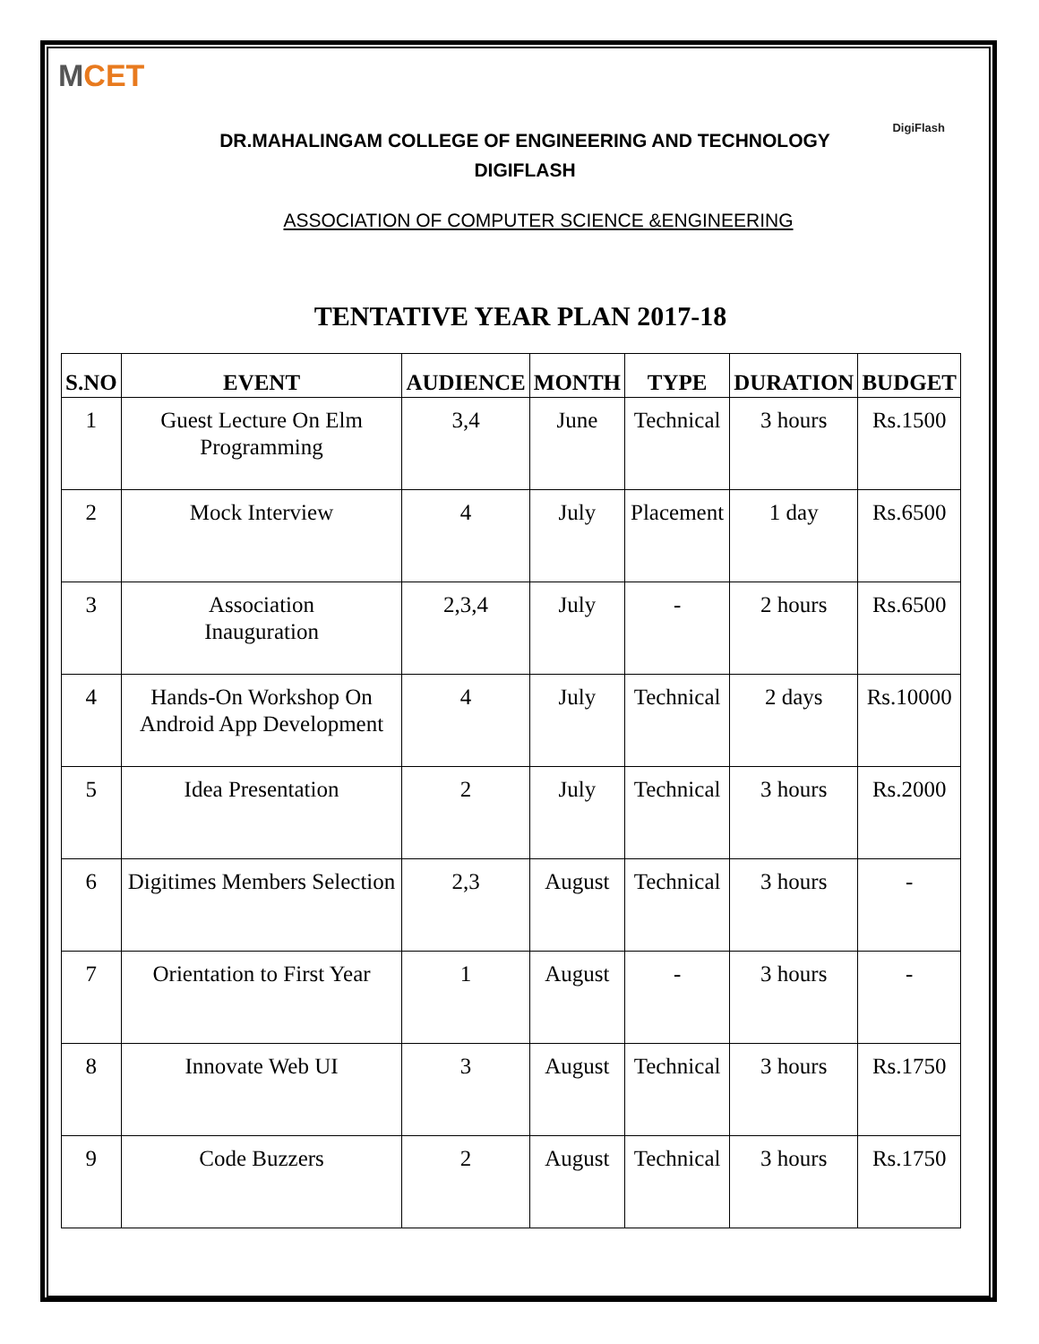MCET
DigiFlash
DR.MAHALINGAM COLLEGE OF ENGINEERING AND TECHNOLOGY
DIGIFLASH
ASSOCIATION OF COMPUTER SCIENCE &ENGINEERING
TENTATIVE YEAR PLAN 2017-18
| S.NO | EVENT | AUDIENCE | MONTH | TYPE | DURATION | BUDGET |
| --- | --- | --- | --- | --- | --- | --- |
| 1 | Guest Lecture On Elm Programming | 3,4 | June | Technical | 3 hours | Rs.1500 |
| 2 | Mock Interview | 4 | July | Placement | 1 day | Rs.6500 |
| 3 | Association Inauguration | 2,3,4 | July | - | 2 hours | Rs.6500 |
| 4 | Hands-On Workshop On Android App Development | 4 | July | Technical | 2 days | Rs.10000 |
| 5 | Idea Presentation | 2 | July | Technical | 3 hours | Rs.2000 |
| 6 | Digitimes Members Selection | 2,3 | August | Technical | 3 hours | - |
| 7 | Orientation to First Year | 1 | August | - | 3 hours | - |
| 8 | Innovate Web UI | 3 | August | Technical | 3 hours | Rs.1750 |
| 9 | Code Buzzers | 2 | August | Technical | 3 hours | Rs.1750 |